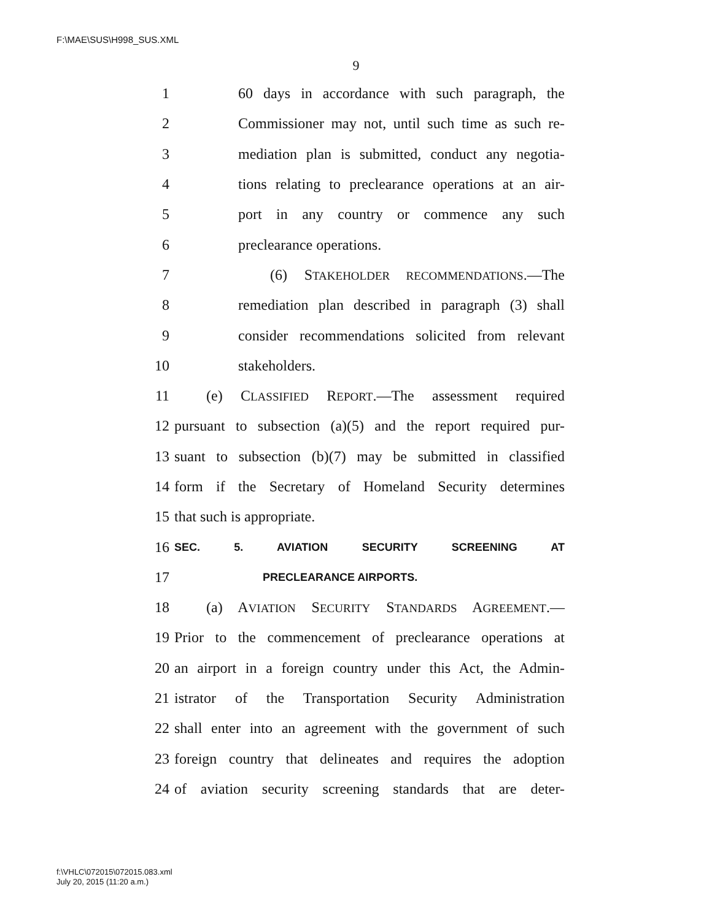F:\MAE\SUS\H998_SUS.XML
9
1 60 days in accordance with such paragraph, the
2 Commissioner may not, until such time as such re-
3 mediation plan is submitted, conduct any negotia-
4 tions relating to preclearance operations at an air-
5 port in any country or commence any such
6 preclearance operations.
7 (6) STAKEHOLDER RECOMMENDATIONS.—The
8 remediation plan described in paragraph (3) shall
9 consider recommendations solicited from relevant
10 stakeholders.
11 (e) CLASSIFIED REPORT.—The assessment required
12 pursuant to subsection (a)(5) and the report required pur-
13 suant to subsection (b)(7) may be submitted in classified
14 form if the Secretary of Homeland Security determines
15 that such is appropriate.
16 SEC. 5. AVIATION SECURITY SCREENING AT
17 PRECLEARANCE AIRPORTS.
18 (a) AVIATION SECURITY STANDARDS AGREEMENT.—
19 Prior to the commencement of preclearance operations at
20 an airport in a foreign country under this Act, the Admin-
21 istrator of the Transportation Security Administration
22 shall enter into an agreement with the government of such
23 foreign country that delineates and requires the adoption
24 of aviation security screening standards that are deter-
f:\VHLC\072015\072015.083.xml
July 20, 2015 (11:20 a.m.)